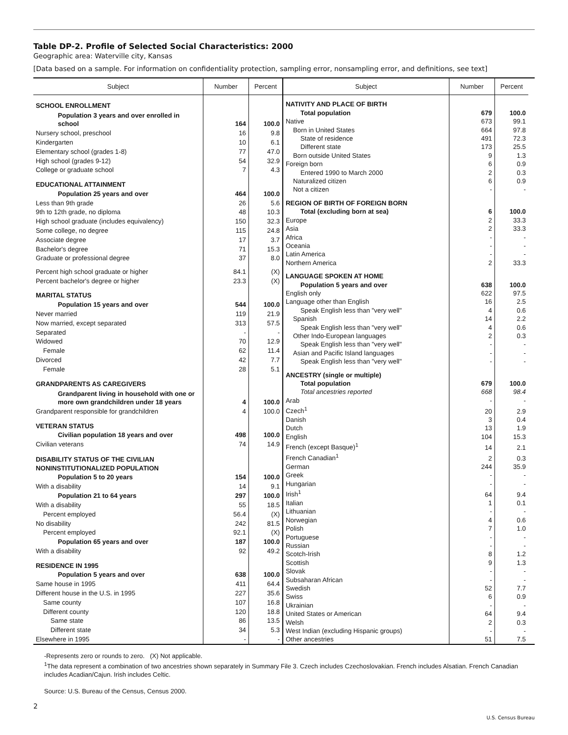Table DP-2. Profile of Selected Social Characteristics: 2000
Geographic area: Waterville city, Kansas
[Data based on a sample. For information on confidentiality protection, sampling error, nonsampling error, and definitions, see text]
| Subject | Number | Percent |
| --- | --- | --- |
| SCHOOL ENROLLMENT | | |
| Population 3 years and over enrolled in school | 164 | 100.0 |
| Nursery school, preschool | 16 | 9.8 |
| Kindergarten | 10 | 6.1 |
| Elementary school (grades 1-8) | 77 | 47.0 |
| High school (grades 9-12) | 54 | 32.9 |
| College or graduate school | 7 | 4.3 |
| EDUCATIONAL ATTAINMENT | | |
| Population 25 years and over | 464 | 100.0 |
| Less than 9th grade | 26 | 5.6 |
| 9th to 12th grade, no diploma | 48 | 10.3 |
| High school graduate (includes equivalency) | 150 | 32.3 |
| Some college, no degree | 115 | 24.8 |
| Associate degree | 17 | 3.7 |
| Bachelor's degree | 71 | 15.3 |
| Graduate or professional degree | 37 | 8.0 |
| Percent high school graduate or higher | 84.1 | (X) |
| Percent bachelor's degree or higher | 23.3 | (X) |
| MARITAL STATUS | | |
| Population 15 years and over | 544 | 100.0 |
| Never married | 119 | 21.9 |
| Now married, except separated | 313 | 57.5 |
| Separated | - | - |
| Widowed | 70 | 12.9 |
| Female | 62 | 11.4 |
| Divorced | 42 | 7.7 |
| Female | 28 | 5.1 |
| GRANDPARENTS AS CAREGIVERS | | |
| Grandparent living in household with one or more own grandchildren under 18 years | 4 | 100.0 |
| Grandparent responsible for grandchildren | 4 | 100.0 |
| VETERAN STATUS | | |
| Civilian population 18 years and over | 498 | 100.0 |
| Civilian veterans | 74 | 14.9 |
| DISABILITY STATUS OF THE CIVILIAN NONINSTITUTIONALIZED POPULATION | | |
| Population 5 to 20 years | 154 | 100.0 |
| With a disability | 14 | 9.1 |
| Population 21 to 64 years | 297 | 100.0 |
| With a disability | 55 | 18.5 |
| Percent employed | 56.4 | (X) |
| No disability | 242 | 81.5 |
| Percent employed | 92.1 | (X) |
| Population 65 years and over | 187 | 100.0 |
| With a disability | 92 | 49.2 |
| RESIDENCE IN 1995 | | |
| Population 5 years and over | 638 | 100.0 |
| Same house in 1995 | 411 | 64.4 |
| Different house in the U.S. in 1995 | 227 | 35.6 |
| Same county | 107 | 16.8 |
| Different county | 120 | 18.8 |
| Same state | 86 | 13.5 |
| Different state | 34 | 5.3 |
| Elsewhere in 1995 | - | - |
| Subject | Number | Percent |
| --- | --- | --- |
| NATIVITY AND PLACE OF BIRTH | | |
| Total population | 679 | 100.0 |
| Native | 673 | 99.1 |
| Born in United States | 664 | 97.8 |
| State of residence | 491 | 72.3 |
| Different state | 173 | 25.5 |
| Born outside United States | 9 | 1.3 |
| Foreign born | 6 | 0.9 |
| Entered 1990 to March 2000 | 2 | 0.3 |
| Naturalized citizen | 6 | 0.9 |
| Not a citizen | - | - |
| REGION OF BIRTH OF FOREIGN BORN | | |
| Total (excluding born at sea) | 6 | 100.0 |
| Europe | 2 | 33.3 |
| Asia | 2 | 33.3 |
| Africa | - | - |
| Oceania | - | - |
| Latin America | - | - |
| Northern America | 2 | 33.3 |
| LANGUAGE SPOKEN AT HOME | | |
| Population 5 years and over | 638 | 100.0 |
| English only | 622 | 97.5 |
| Language other than English | 16 | 2.5 |
| Speak English less than "very well" | 4 | 0.6 |
| Spanish | 14 | 2.2 |
| Speak English less than "very well" | 4 | 0.6 |
| Other Indo-European languages | 2 | 0.3 |
| Speak English less than "very well" | - | - |
| Asian and Pacific Island languages | - | - |
| Speak English less than "very well" | - | - |
| ANCESTRY (single or multiple) | | |
| Total population | 679 | 100.0 |
| Total ancestries reported | 668 | 98.4 |
| Arab | - | - |
| Czech<sup>1</sup> | 20 | 2.9 |
| Danish | 3 | 0.4 |
| Dutch | 13 | 1.9 |
| English | 104 | 15.3 |
| French (except Basque)<sup>1</sup> | 14 | 2.1 |
| French Canadian<sup>1</sup> | 2 | 0.3 |
| German | 244 | 35.9 |
| Greek | - | - |
| Hungarian | - | - |
| Irish<sup>1</sup> | 64 | 9.4 |
| Italian | 1 | 0.1 |
| Lithuanian | - | - |
| Norwegian | 4 | 0.6 |
| Polish | 7 | 1.0 |
| Portuguese | - | - |
| Russian | - | - |
| Scotch-Irish | 8 | 1.2 |
| Scottish | 9 | 1.3 |
| Slovak | - | - |
| Subsaharan African | - | - |
| Swedish | 52 | 7.7 |
| Swiss | 6 | 0.9 |
| Ukrainian | - | - |
| United States or American | 64 | 9.4 |
| Welsh | 2 | 0.3 |
| West Indian (excluding Hispanic groups) | - | - |
| Other ancestries | 51 | 7.5 |
-Represents zero or rounds to zero. (X) Not applicable.
<sup>1</sup> The data represent a combination of two ancestries shown separately in Summary File 3. Czech includes Czechoslovakian. French includes Alsatian. French Canadian includes Acadian/Cajun. Irish includes Celtic.
Source: U.S. Bureau of the Census, Census 2000.
2
U.S. Census Bureau